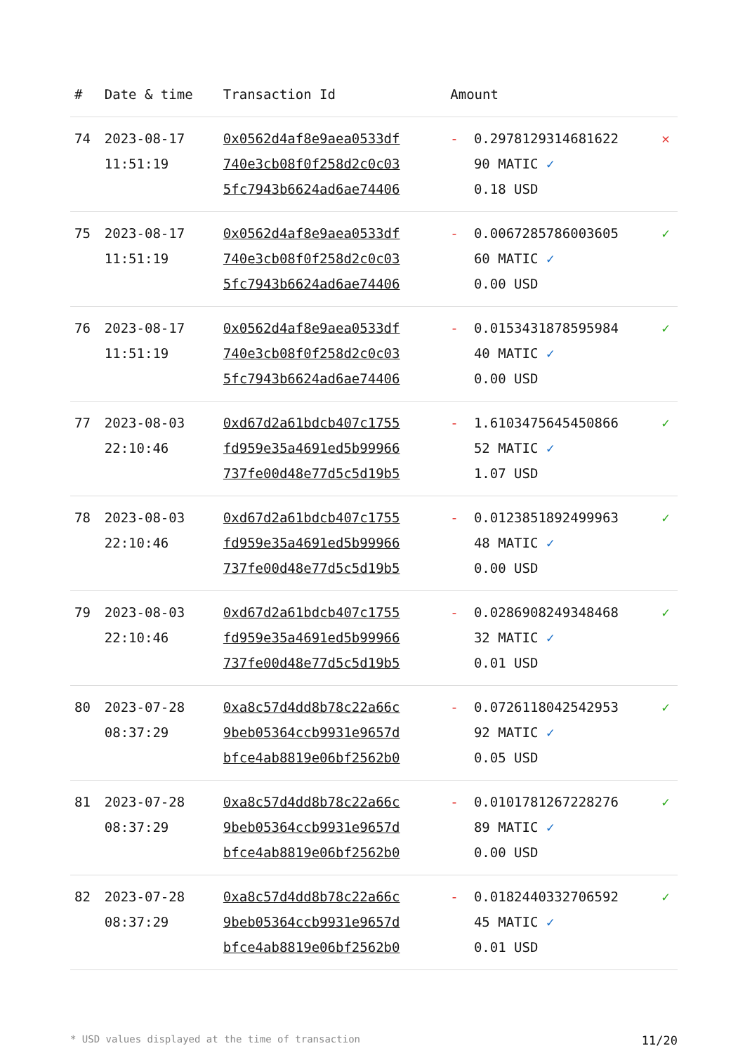| # | Date & time | Transaction Id | Amount | | |
| --- | --- | --- | --- | --- | --- |
| 74 | 2023-08-17 11:51:19 | 0x0562d4af8e9aea0533df 740e3cb08f0f258d2c0c03 5fc7943b6624ad6ae74406 | - | 0.2978129314681622 90 MATIC ✓ 0.18 USD | ✕ |
| 75 | 2023-08-17 11:51:19 | 0x0562d4af8e9aea0533df 740e3cb08f0f258d2c0c03 5fc7943b6624ad6ae74406 | - | 0.0067285786003605 60 MATIC ✓ 0.00 USD | ✓ |
| 76 | 2023-08-17 11:51:19 | 0x0562d4af8e9aea0533df 740e3cb08f0f258d2c0c03 5fc7943b6624ad6ae74406 | - | 0.0153431878595984 40 MATIC ✓ 0.00 USD | ✓ |
| 77 | 2023-08-03 22:10:46 | 0xd67d2a61bdcb407c1755 fd959e35a4691ed5b99966 737fe00d48e77d5c5d19b5 | - | 1.6103475645450866 52 MATIC ✓ 1.07 USD | ✓ |
| 78 | 2023-08-03 22:10:46 | 0xd67d2a61bdcb407c1755 fd959e35a4691ed5b99966 737fe00d48e77d5c5d19b5 | - | 0.0123851892499963 48 MATIC ✓ 0.00 USD | ✓ |
| 79 | 2023-08-03 22:10:46 | 0xd67d2a61bdcb407c1755 fd959e35a4691ed5b99966 737fe00d48e77d5c5d19b5 | - | 0.0286908249348468 32 MATIC ✓ 0.01 USD | ✓ |
| 80 | 2023-07-28 08:37:29 | 0xa8c57d4dd8b78c22a66c 9beb05364ccb9931e9657d bfce4ab8819e06bf2562b0 | - | 0.0726118042542953 92 MATIC ✓ 0.05 USD | ✓ |
| 81 | 2023-07-28 08:37:29 | 0xa8c57d4dd8b78c22a66c 9beb05364ccb9931e9657d bfce4ab8819e06bf2562b0 | - | 0.0101781267228276 89 MATIC ✓ 0.00 USD | ✓ |
| 82 | 2023-07-28 08:37:29 | 0xa8c57d4dd8b78c22a66c 9beb05364ccb9931e9657d bfce4ab8819e06bf2562b0 | - | 0.0182440332706592 45 MATIC ✓ 0.01 USD | ✓ |
* USD values displayed at the time of transaction 11/20